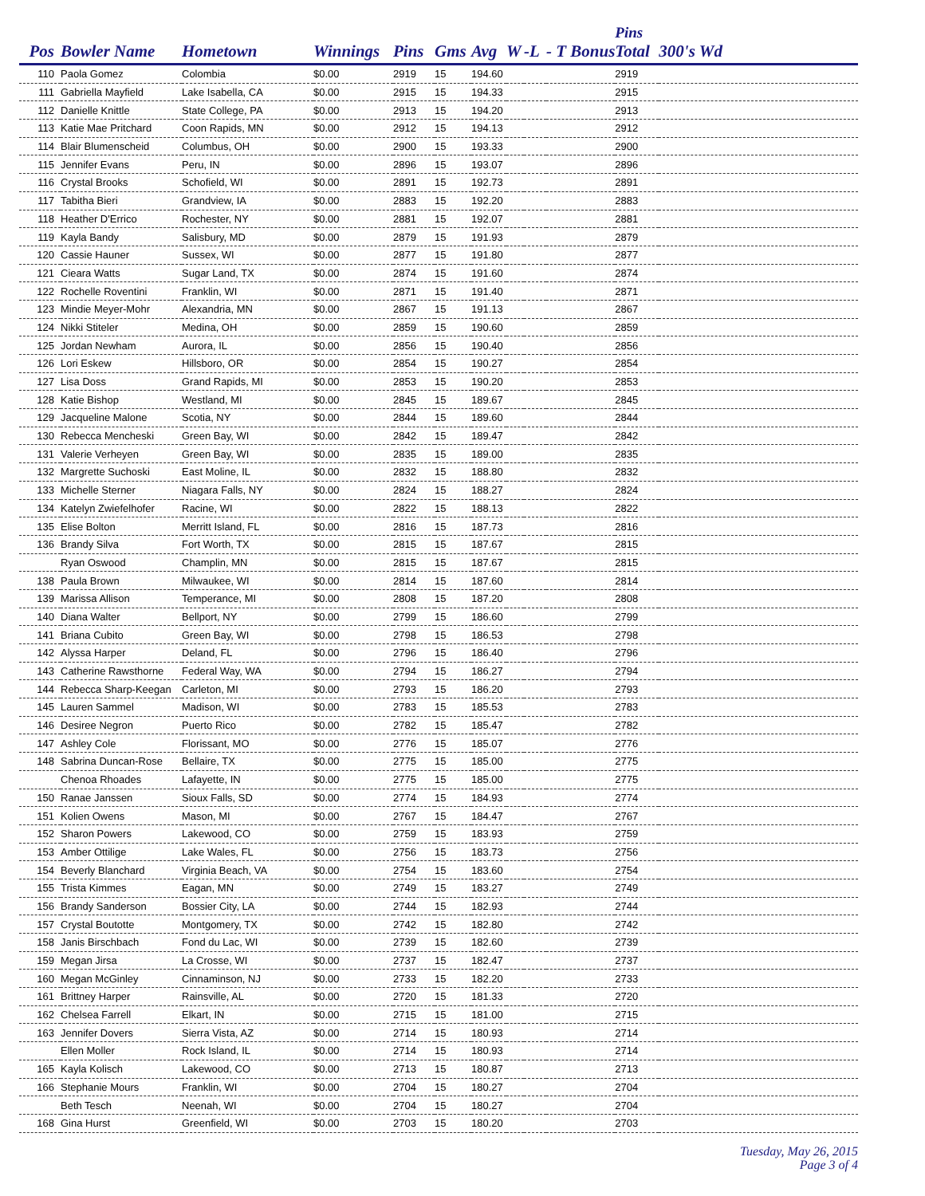| | | | | | | | | | | Pins | |
| --- | --- | --- | --- | --- | --- | --- | --- | --- | --- | --- | --- |
| Pos | Bowler Name | Hometown | Winnings | Pins | Gms | Avg | W | -L | - T Bonus | Total | 300's Wd |
| 110 | Paola Gomez | Colombia | $0.00 | 2919 | 15 | 194.60 | | | | 2919 | |
| 111 | Gabriella Mayfield | Lake Isabella, CA | $0.00 | 2915 | 15 | 194.33 | | | | 2915 | |
| 112 | Danielle Knittle | State College, PA | $0.00 | 2913 | 15 | 194.20 | | | | 2913 | |
| 113 | Katie Mae Pritchard | Coon Rapids, MN | $0.00 | 2912 | 15 | 194.13 | | | | 2912 | |
| 114 | Blair Blumenscheid | Columbus, OH | $0.00 | 2900 | 15 | 193.33 | | | | 2900 | |
| 115 | Jennifer Evans | Peru, IN | $0.00 | 2896 | 15 | 193.07 | | | | 2896 | |
| 116 | Crystal Brooks | Schofield, WI | $0.00 | 2891 | 15 | 192.73 | | | | 2891 | |
| 117 | Tabitha Bieri | Grandview, IA | $0.00 | 2883 | 15 | 192.20 | | | | 2883 | |
| 118 | Heather D'Errico | Rochester, NY | $0.00 | 2881 | 15 | 192.07 | | | | 2881 | |
| 119 | Kayla Bandy | Salisbury, MD | $0.00 | 2879 | 15 | 191.93 | | | | 2879 | |
| 120 | Cassie Hauner | Sussex, WI | $0.00 | 2877 | 15 | 191.80 | | | | 2877 | |
| 121 | Cieara Watts | Sugar Land, TX | $0.00 | 2874 | 15 | 191.60 | | | | 2874 | |
| 122 | Rochelle Roventini | Franklin, WI | $0.00 | 2871 | 15 | 191.40 | | | | 2871 | |
| 123 | Mindie Meyer-Mohr | Alexandria, MN | $0.00 | 2867 | 15 | 191.13 | | | | 2867 | |
| 124 | Nikki Stiteler | Medina, OH | $0.00 | 2859 | 15 | 190.60 | | | | 2859 | |
| 125 | Jordan Newham | Aurora, IL | $0.00 | 2856 | 15 | 190.40 | | | | 2856 | |
| 126 | Lori Eskew | Hillsboro, OR | $0.00 | 2854 | 15 | 190.27 | | | | 2854 | |
| 127 | Lisa Doss | Grand Rapids, MI | $0.00 | 2853 | 15 | 190.20 | | | | 2853 | |
| 128 | Katie Bishop | Westland, MI | $0.00 | 2845 | 15 | 189.67 | | | | 2845 | |
| 129 | Jacqueline Malone | Scotia, NY | $0.00 | 2844 | 15 | 189.60 | | | | 2844 | |
| 130 | Rebecca Mencheski | Green Bay, WI | $0.00 | 2842 | 15 | 189.47 | | | | 2842 | |
| 131 | Valerie Verheyen | Green Bay, WI | $0.00 | 2835 | 15 | 189.00 | | | | 2835 | |
| 132 | Margrette Suchoski | East Moline, IL | $0.00 | 2832 | 15 | 188.80 | | | | 2832 | |
| 133 | Michelle Sterner | Niagara Falls, NY | $0.00 | 2824 | 15 | 188.27 | | | | 2824 | |
| 134 | Katelyn Zwiefelhofer | Racine, WI | $0.00 | 2822 | 15 | 188.13 | | | | 2822 | |
| 135 | Elise Bolton | Merritt Island, FL | $0.00 | 2816 | 15 | 187.73 | | | | 2816 | |
| 136 | Brandy Silva | Fort Worth, TX | $0.00 | 2815 | 15 | 187.67 | | | | 2815 | |
| | Ryan Oswood | Champlin, MN | $0.00 | 2815 | 15 | 187.67 | | | | 2815 | |
| 138 | Paula Brown | Milwaukee, WI | $0.00 | 2814 | 15 | 187.60 | | | | 2814 | |
| 139 | Marissa Allison | Temperance, MI | $0.00 | 2808 | 15 | 187.20 | | | | 2808 | |
| 140 | Diana Walter | Bellport, NY | $0.00 | 2799 | 15 | 186.60 | | | | 2799 | |
| 141 | Briana Cubito | Green Bay, WI | $0.00 | 2798 | 15 | 186.53 | | | | 2798 | |
| 142 | Alyssa Harper | Deland, FL | $0.00 | 2796 | 15 | 186.40 | | | | 2796 | |
| 143 | Catherine Rawsthorne | Federal Way, WA | $0.00 | 2794 | 15 | 186.27 | | | | 2794 | |
| 144 | Rebecca Sharp-Keegan | Carleton, MI | $0.00 | 2793 | 15 | 186.20 | | | | 2793 | |
| 145 | Lauren Sammel | Madison, WI | $0.00 | 2783 | 15 | 185.53 | | | | 2783 | |
| 146 | Desiree Negron | Puerto Rico | $0.00 | 2782 | 15 | 185.47 | | | | 2782 | |
| 147 | Ashley Cole | Florissant, MO | $0.00 | 2776 | 15 | 185.07 | | | | 2776 | |
| 148 | Sabrina Duncan-Rose | Bellaire, TX | $0.00 | 2775 | 15 | 185.00 | | | | 2775 | |
| | Chenoa Rhoades | Lafayette, IN | $0.00 | 2775 | 15 | 185.00 | | | | 2775 | |
| 150 | Ranae Janssen | Sioux Falls, SD | $0.00 | 2774 | 15 | 184.93 | | | | 2774 | |
| 151 | Kolien Owens | Mason, MI | $0.00 | 2767 | 15 | 184.47 | | | | 2767 | |
| 152 | Sharon Powers | Lakewood, CO | $0.00 | 2759 | 15 | 183.93 | | | | 2759 | |
| 153 | Amber Ottilige | Lake Wales, FL | $0.00 | 2756 | 15 | 183.73 | | | | 2756 | |
| 154 | Beverly Blanchard | Virginia Beach, VA | $0.00 | 2754 | 15 | 183.60 | | | | 2754 | |
| 155 | Trista Kimmes | Eagan, MN | $0.00 | 2749 | 15 | 183.27 | | | | 2749 | |
| 156 | Brandy Sanderson | Bossier City, LA | $0.00 | 2744 | 15 | 182.93 | | | | 2744 | |
| 157 | Crystal Boutotte | Montgomery, TX | $0.00 | 2742 | 15 | 182.80 | | | | 2742 | |
| 158 | Janis Birschbach | Fond du Lac, WI | $0.00 | 2739 | 15 | 182.60 | | | | 2739 | |
| 159 | Megan Jirsa | La Crosse, WI | $0.00 | 2737 | 15 | 182.47 | | | | 2737 | |
| 160 | Megan McGinley | Cinnaminson, NJ | $0.00 | 2733 | 15 | 182.20 | | | | 2733 | |
| 161 | Brittney Harper | Rainsville, AL | $0.00 | 2720 | 15 | 181.33 | | | | 2720 | |
| 162 | Chelsea Farrell | Elkart, IN | $0.00 | 2715 | 15 | 181.00 | | | | 2715 | |
| 163 | Jennifer Dovers | Sierra Vista, AZ | $0.00 | 2714 | 15 | 180.93 | | | | 2714 | |
| | Ellen Moller | Rock Island, IL | $0.00 | 2714 | 15 | 180.93 | | | | 2714 | |
| 165 | Kayla Kolisch | Lakewood, CO | $0.00 | 2713 | 15 | 180.87 | | | | 2713 | |
| 166 | Stephanie Mours | Franklin, WI | $0.00 | 2704 | 15 | 180.27 | | | | 2704 | |
| | Beth Tesch | Neenah, WI | $0.00 | 2704 | 15 | 180.27 | | | | 2704 | |
| 168 | Gina Hurst | Greenfield, WI | $0.00 | 2703 | 15 | 180.20 | | | | 2703 | |
Tuesday, May 26, 2015
Page 3 of 4